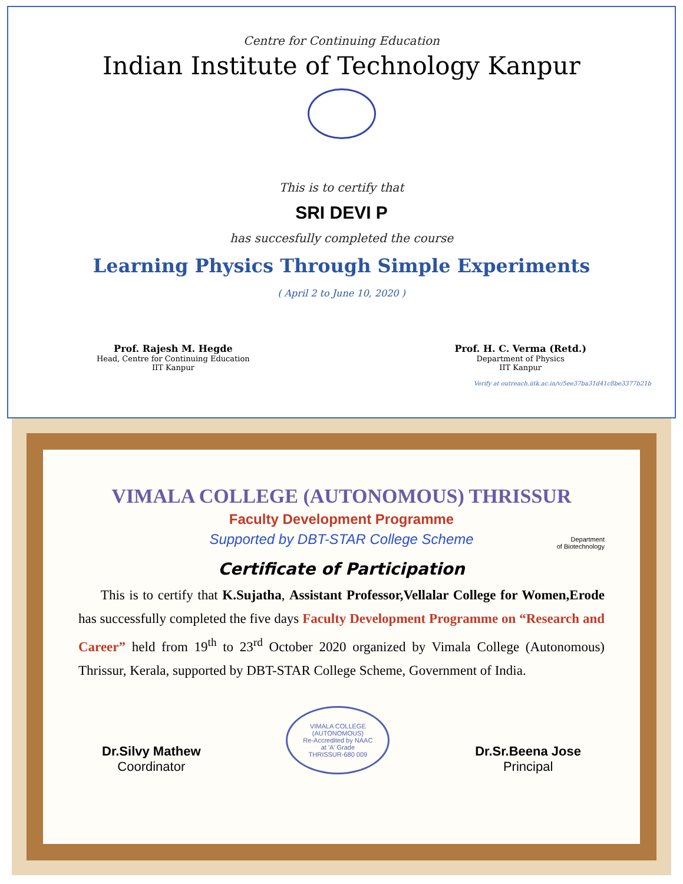Centre for Continuing Education
Indian Institute of Technology Kanpur
This is to certify that
SRI DEVI P
has succesfully completed the course
Learning Physics Through Simple Experiments
( April 2 to June 10, 2020 )
Prof. Rajesh M. Hegde
Head, Centre for Continuing Education
IIT Kanpur
Prof. H. C. Verma (Retd.)
Department of Physics
IIT Kanpur
Verify at outreach.iitk.ac.in/v/5ee37ba31d41c8be3377b21b
VIMALA COLLEGE (AUTONOMOUS) THRISSUR
Faculty Development Programme
Supported by DBT-STAR College Scheme
Department
of Biotechnology
Certificate of Participation
This is to certify that K.Sujatha, Assistant Professor,Vellalar College for Women,Erode has successfully completed the five days Faculty Development Programme on “Research and Career” held from 19<sup>th</sup> to 23<sup>rd</sup> October 2020 organized by Vimala College (Autonomous) Thrissur, Kerala, supported by DBT-STAR College Scheme, Government of India.
Dr.Silvy Mathew
Coordinator
VIMALA COLLEGE (AUTONOMOUS)
Re-Accredited by NAAC
at 'A' Grade
THRISSUR-680 009
Dr.Sr.Beena Jose
Principal